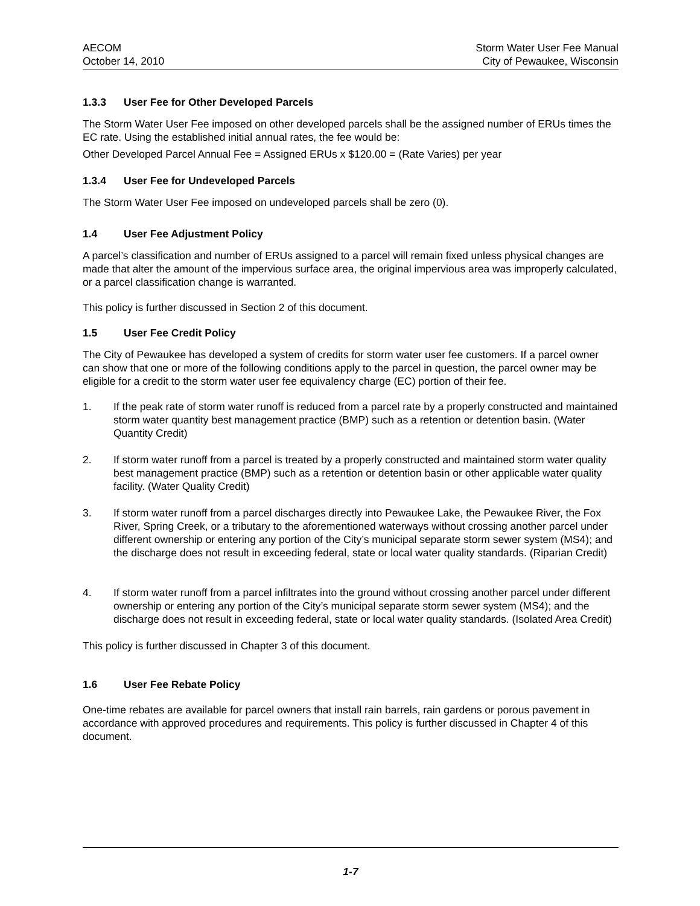AECOM
October 14, 2010
Storm Water User Fee Manual
City of Pewaukee, Wisconsin
1.3.3 User Fee for Other Developed Parcels
The Storm Water User Fee imposed on other developed parcels shall be the assigned number of ERUs times the EC rate. Using the established initial annual rates, the fee would be:
Other Developed Parcel Annual Fee = Assigned ERUs x $120.00 = (Rate Varies) per year
1.3.4 User Fee for Undeveloped Parcels
The Storm Water User Fee imposed on undeveloped parcels shall be zero (0).
1.4 User Fee Adjustment Policy
A parcel’s classification and number of ERUs assigned to a parcel will remain fixed unless physical changes are made that alter the amount of the impervious surface area, the original impervious area was improperly calculated, or a parcel classification change is warranted.
This policy is further discussed in Section 2 of this document.
1.5 User Fee Credit Policy
The City of Pewaukee has developed a system of credits for storm water user fee customers. If a parcel owner can show that one or more of the following conditions apply to the parcel in question, the parcel owner may be eligible for a credit to the storm water user fee equivalency charge (EC) portion of their fee.
1. If the peak rate of storm water runoff is reduced from a parcel rate by a properly constructed and maintained storm water quantity best management practice (BMP) such as a retention or detention basin. (Water Quantity Credit)
2. If storm water runoff from a parcel is treated by a properly constructed and maintained storm water quality best management practice (BMP) such as a retention or detention basin or other applicable water quality facility. (Water Quality Credit)
3. If storm water runoff from a parcel discharges directly into Pewaukee Lake, the Pewaukee River, the Fox River, Spring Creek, or a tributary to the aforementioned waterways without crossing another parcel under different ownership or entering any portion of the City’s municipal separate storm sewer system (MS4); and the discharge does not result in exceeding federal, state or local water quality standards. (Riparian Credit)
4. If storm water runoff from a parcel infiltrates into the ground without crossing another parcel under different ownership or entering any portion of the City’s municipal separate storm sewer system (MS4); and the discharge does not result in exceeding federal, state or local water quality standards. (Isolated Area Credit)
This policy is further discussed in Chapter 3 of this document.
1.6 User Fee Rebate Policy
One-time rebates are available for parcel owners that install rain barrels, rain gardens or porous pavement in accordance with approved procedures and requirements. This policy is further discussed in Chapter 4 of this document.
1-7